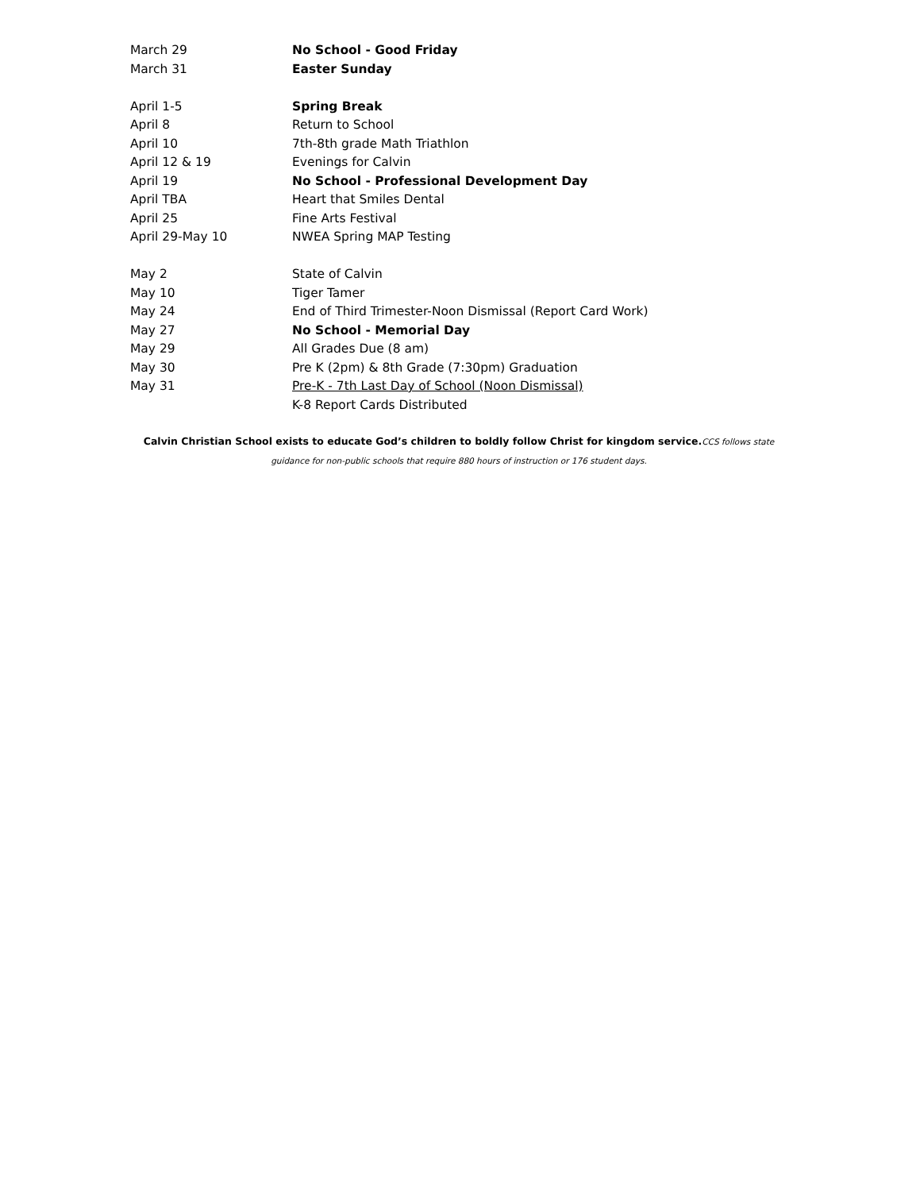| March 29 | No School - Good Friday |
| March 31 | Easter Sunday |
| April 1-5 | Spring Break |
| April 8 | Return to School |
| April 10 | 7th-8th grade Math Triathlon |
| April 12 & 19 | Evenings for Calvin |
| April 19 | No School - Professional Development Day |
| April TBA | Heart that Smiles Dental |
| April 25 | Fine Arts Festival |
| April 29-May 10 | NWEA Spring MAP Testing |
| May 2 | State of Calvin |
| May 10 | Tiger Tamer |
| May 24 | End of Third Trimester-Noon Dismissal (Report Card Work) |
| May 27 | No School - Memorial Day |
| May 29 | All Grades Due (8 am) |
| May 30 | Pre K (2pm) & 8th Grade (7:30pm) Graduation |
| May 31 | Pre-K - 7th Last Day of School (Noon Dismissal) |
| | K-8 Report Cards Distributed |
Calvin Christian School exists to educate God’s children to boldly follow Christ for kingdom service. CCS follows state guidance for non-public schools that require 880 hours of instruction or 176 student days.